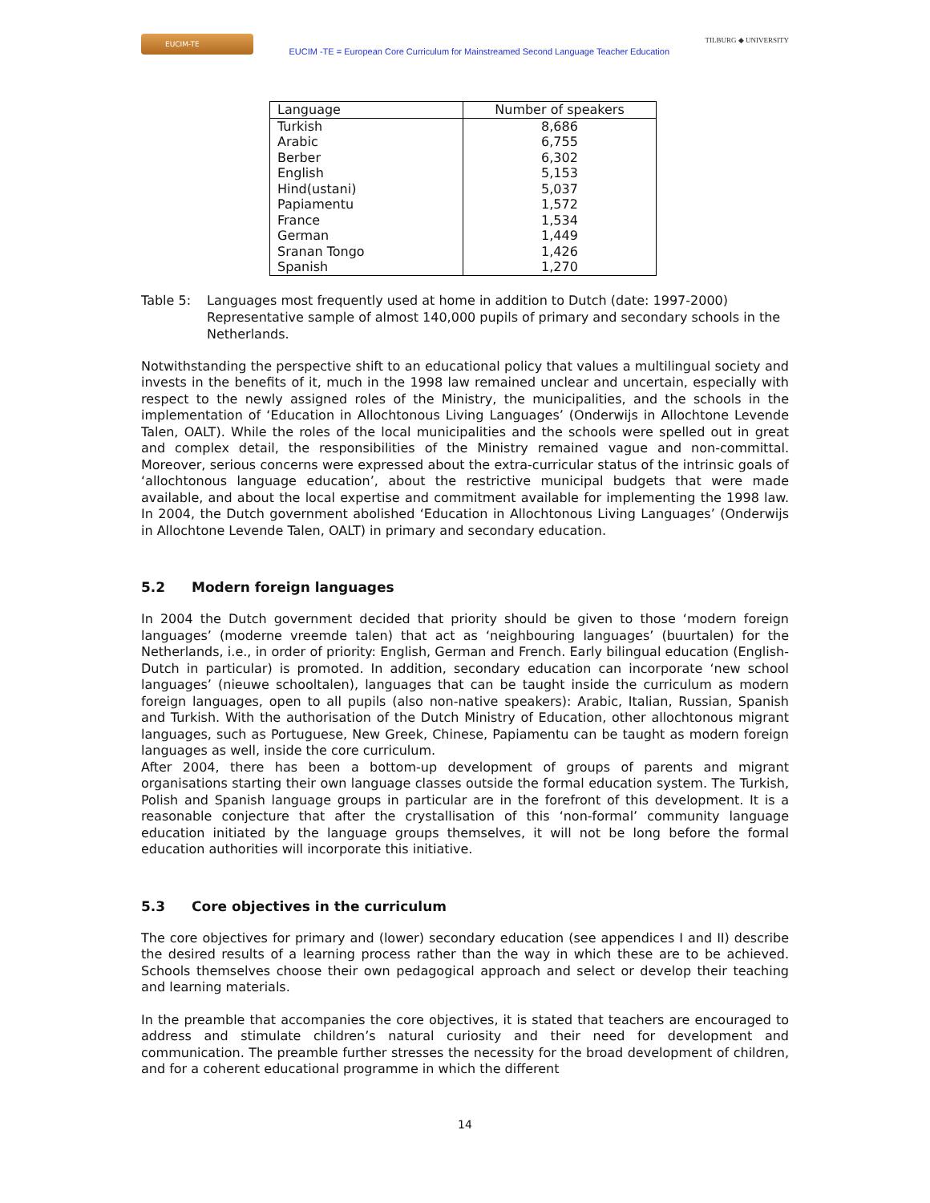EUCIM-TE
EUCIM -TE = European Core Curriculum for Mainstreamed Second Language Teacher Education
TILBURG ◆ UNIVERSITY
| Language | Number of speakers |
| --- | --- |
| Turkish | 8,686 |
| Arabic | 6,755 |
| Berber | 6,302 |
| English | 5,153 |
| Hind(ustani) | 5,037 |
| Papiamentu | 1,572 |
| France | 1,534 |
| German | 1,449 |
| Sranan Tongo | 1,426 |
| Spanish | 1,270 |
Table 5: Languages most frequently used at home in addition to Dutch (date: 1997-2000) Representative sample of almost 140,000 pupils of primary and secondary schools in the Netherlands.
Notwithstanding the perspective shift to an educational policy that values a multilingual society and invests in the benefits of it, much in the 1998 law remained unclear and uncertain, especially with respect to the newly assigned roles of the Ministry, the municipalities, and the schools in the implementation of ‘Education in Allochtonous Living Languages’ (Onderwijs in Allochtone Levende Talen, OALT). While the roles of the local municipalities and the schools were spelled out in great and complex detail, the responsibilities of the Ministry remained vague and non-committal. Moreover, serious concerns were expressed about the extra-curricular status of the intrinsic goals of ‘allochtonous language education’, about the restrictive municipal budgets that were made available, and about the local expertise and commitment available for implementing the 1998 law. In 2004, the Dutch government abolished ‘Education in Allochtonous Living Languages’ (Onderwijs in Allochtone Levende Talen, OALT) in primary and secondary education.
5.2 Modern foreign languages
In 2004 the Dutch government decided that priority should be given to those ‘modern foreign languages’ (moderne vreemde talen) that act as ‘neighbouring languages’ (buurtalen) for the Netherlands, i.e., in order of priority: English, German and French. Early bilingual education (English-Dutch in particular) is promoted. In addition, secondary education can incorporate ‘new school languages’ (nieuwe schooltalen), languages that can be taught inside the curriculum as modern foreign languages, open to all pupils (also non-native speakers): Arabic, Italian, Russian, Spanish and Turkish. With the authorisation of the Dutch Ministry of Education, other allochtonous migrant languages, such as Portuguese, New Greek, Chinese, Papiamentu can be taught as modern foreign languages as well, inside the core curriculum.
After 2004, there has been a bottom-up development of groups of parents and migrant organisations starting their own language classes outside the formal education system. The Turkish, Polish and Spanish language groups in particular are in the forefront of this development. It is a reasonable conjecture that after the crystallisation of this ‘non-formal’ community language education initiated by the language groups themselves, it will not be long before the formal education authorities will incorporate this initiative.
5.3 Core objectives in the curriculum
The core objectives for primary and (lower) secondary education (see appendices I and II) describe the desired results of a learning process rather than the way in which these are to be achieved. Schools themselves choose their own pedagogical approach and select or develop their teaching and learning materials.
In the preamble that accompanies the core objectives, it is stated that teachers are encouraged to address and stimulate children’s natural curiosity and their need for development and communication. The preamble further stresses the necessity for the broad development of children, and for a coherent educational programme in which the different
14